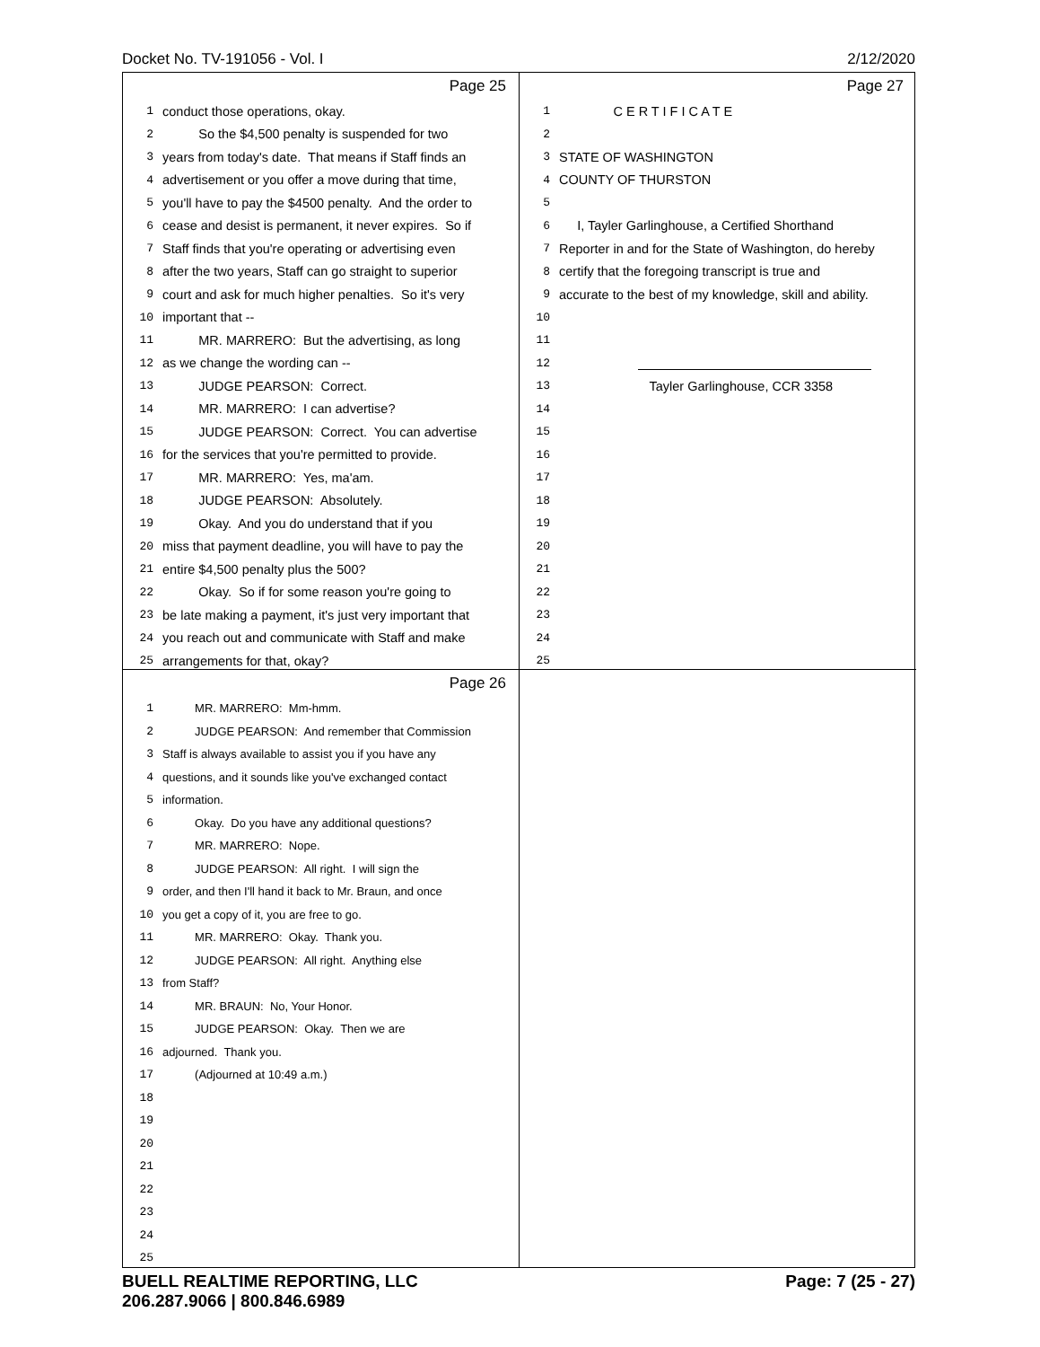Docket No. TV-191056 - Vol. I 2/12/2020
Page 25
1 conduct those operations, okay.
2 So the $4,500 penalty is suspended for two
3 years from today's date. That means if Staff finds an
4 advertisement or you offer a move during that time,
5 you'll have to pay the $4500 penalty. And the order to
6 cease and desist is permanent, it never expires. So if
7 Staff finds that you're operating or advertising even
8 after the two years, Staff can go straight to superior
9 court and ask for much higher penalties. So it's very
10 important that --
11 MR. MARRERO: But the advertising, as long
12 as we change the wording can --
13 JUDGE PEARSON: Correct.
14 MR. MARRERO: I can advertise?
15 JUDGE PEARSON: Correct. You can advertise
16 for the services that you're permitted to provide.
17 MR. MARRERO: Yes, ma'am.
18 JUDGE PEARSON: Absolutely.
19 Okay. And you do understand that if you
20 miss that payment deadline, you will have to pay the
21 entire $4,500 penalty plus the 500?
22 Okay. So if for some reason you're going to
23 be late making a payment, it's just very important that
24 you reach out and communicate with Staff and make
25 arrangements for that, okay?
Page 27
1 C E R T I F I C A T E
2
3 STATE OF WASHINGTON
4 COUNTY OF THURSTON
5
6 I, Tayler Garlinghouse, a Certified Shorthand
7 Reporter in and for the State of Washington, do hereby
8 certify that the foregoing transcript is true and
9 accurate to the best of my knowledge, skill and ability.
10
11
12
13 Tayler Garlinghouse, CCR 3358
14
15
16
17
18
19
20
21
22
23
24
25
Page 26
1 MR. MARRERO: Mm-hmm.
2 JUDGE PEARSON: And remember that Commission
3 Staff is always available to assist you if you have any
4 questions, and it sounds like you've exchanged contact
5 information.
6 Okay. Do you have any additional questions?
7 MR. MARRERO: Nope.
8 JUDGE PEARSON: All right. I will sign the
9 order, and then I'll hand it back to Mr. Braun, and once
10 you get a copy of it, you are free to go.
11 MR. MARRERO: Okay. Thank you.
12 JUDGE PEARSON: All right. Anything else
13 from Staff?
14 MR. BRAUN: No, Your Honor.
15 JUDGE PEARSON: Okay. Then we are
16 adjourned. Thank you.
17 (Adjourned at 10:49 a.m.)
18
19
20
21
22
23
24
25
BUELL REALTIME REPORTING, LLC
206.287.9066 | 800.846.6989 Page: 7 (25 - 27)